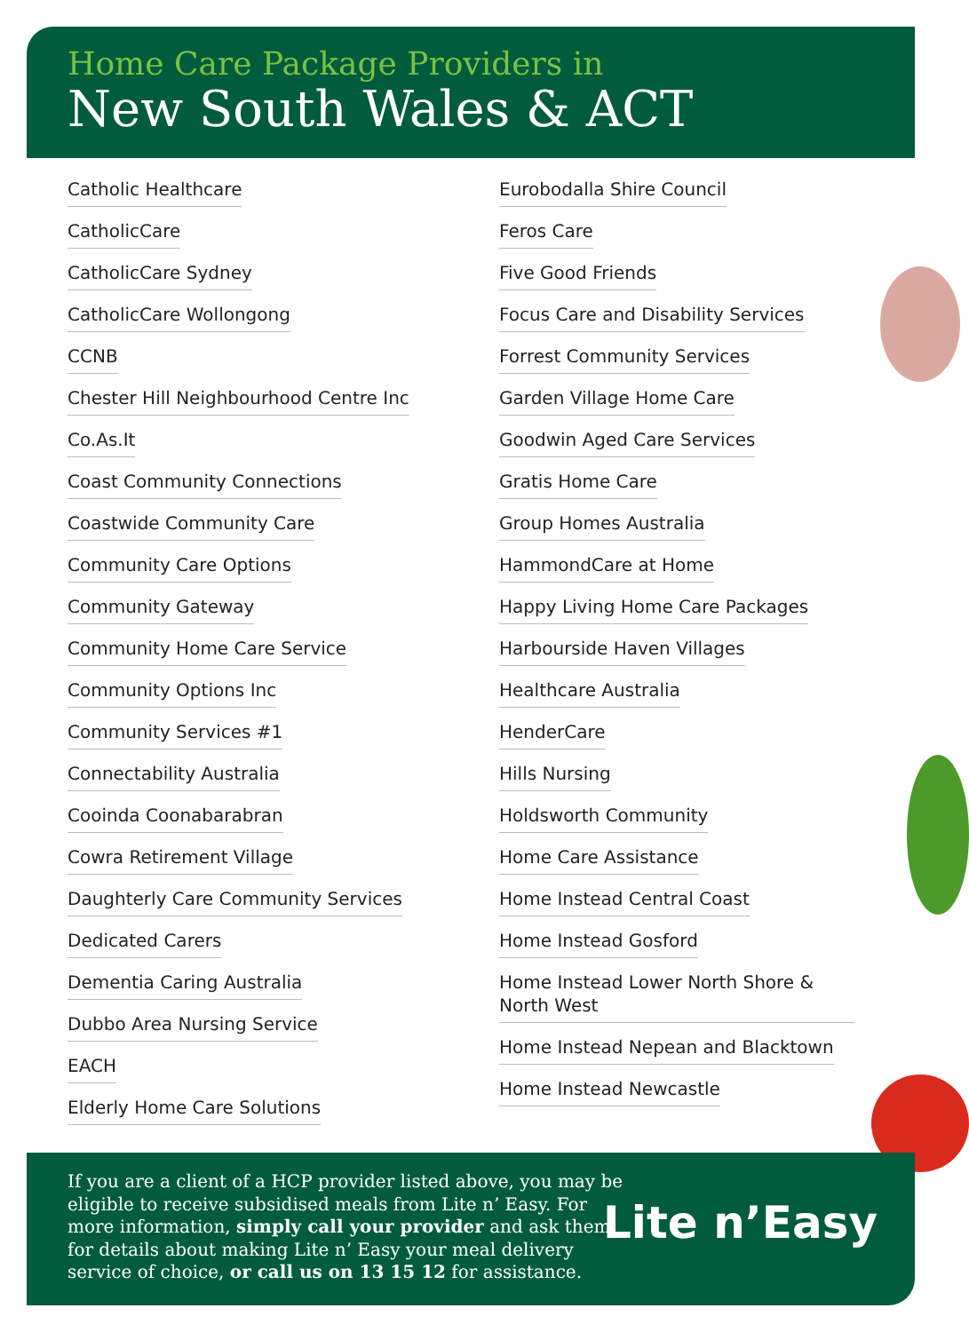Home Care Package Providers in
New South Wales & ACT
Catholic Healthcare
CatholicCare
CatholicCare Sydney
CatholicCare Wollongong
CCNB
Chester Hill Neighbourhood Centre Inc
Co.As.It
Coast Community Connections
Coastwide Community Care
Community Care Options
Community Gateway
Community Home Care Service
Community Options Inc
Community Services #1
Connectability Australia
Cooinda Coonabarabran
Cowra Retirement Village
Daughterly Care Community Services
Dedicated Carers
Dementia Caring Australia
Dubbo Area Nursing Service
EACH
Elderly Home Care Solutions
Eurobodalla Shire Council
Feros Care
Five Good Friends
Focus Care and Disability Services
Forrest Community Services
Garden Village Home Care
Goodwin Aged Care Services
Gratis Home Care
Group Homes Australia
HammondCare at Home
Happy Living Home Care Packages
Harbourside Haven Villages
Healthcare Australia
HenderCare
Hills Nursing
Holdsworth Community
Home Care Assistance
Home Instead Central Coast
Home Instead Gosford
Home Instead Lower North Shore & North West
Home Instead Nepean and Blacktown
Home Instead Newcastle
If you are a client of a HCP provider listed above, you may be eligible to receive subsidised meals from Lite n’ Easy. For more information, simply call your provider and ask them for details about making Lite n’ Easy your meal delivery service of choice, or call us on 13 15 12 for assistance.
Lite n’Easy